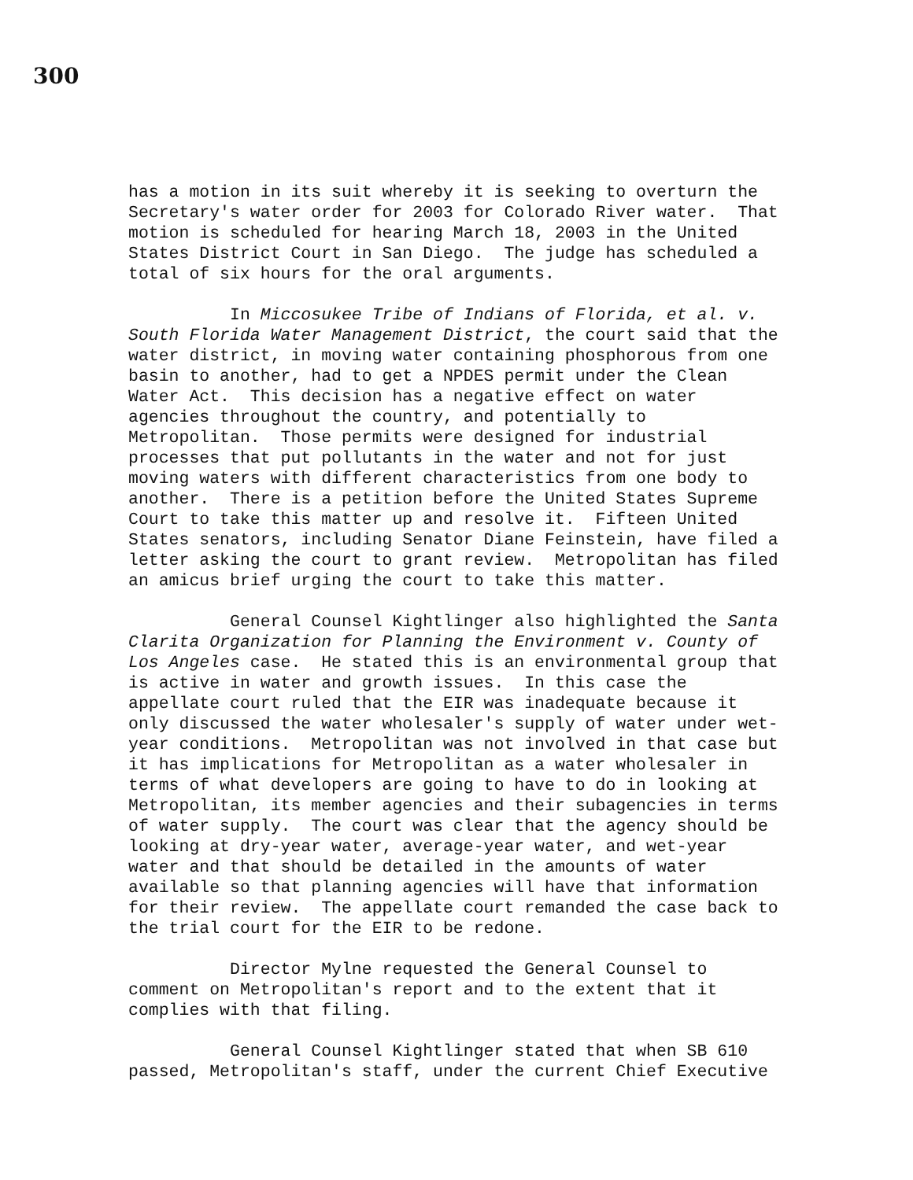300
has a motion in its suit whereby it is seeking to overturn the Secretary's water order for 2003 for Colorado River water. That motion is scheduled for hearing March 18, 2003 in the United States District Court in San Diego. The judge has scheduled a total of six hours for the oral arguments.
In Miccosukee Tribe of Indians of Florida, et al. v. South Florida Water Management District, the court said that the water district, in moving water containing phosphorous from one basin to another, had to get a NPDES permit under the Clean Water Act. This decision has a negative effect on water agencies throughout the country, and potentially to Metropolitan. Those permits were designed for industrial processes that put pollutants in the water and not for just moving waters with different characteristics from one body to another. There is a petition before the United States Supreme Court to take this matter up and resolve it. Fifteen United States senators, including Senator Diane Feinstein, have filed a letter asking the court to grant review. Metropolitan has filed an amicus brief urging the court to take this matter.
General Counsel Kightlinger also highlighted the Santa Clarita Organization for Planning the Environment v. County of Los Angeles case. He stated this is an environmental group that is active in water and growth issues. In this case the appellate court ruled that the EIR was inadequate because it only discussed the water wholesaler's supply of water under wet- year conditions. Metropolitan was not involved in that case but it has implications for Metropolitan as a water wholesaler in terms of what developers are going to have to do in looking at Metropolitan, its member agencies and their subagencies in terms of water supply. The court was clear that the agency should be looking at dry-year water, average-year water, and wet-year water and that should be detailed in the amounts of water available so that planning agencies will have that information for their review. The appellate court remanded the case back to the trial court for the EIR to be redone.
Director Mylne requested the General Counsel to comment on Metropolitan's report and to the extent that it complies with that filing.
General Counsel Kightlinger stated that when SB 610 passed, Metropolitan's staff, under the current Chief Executive